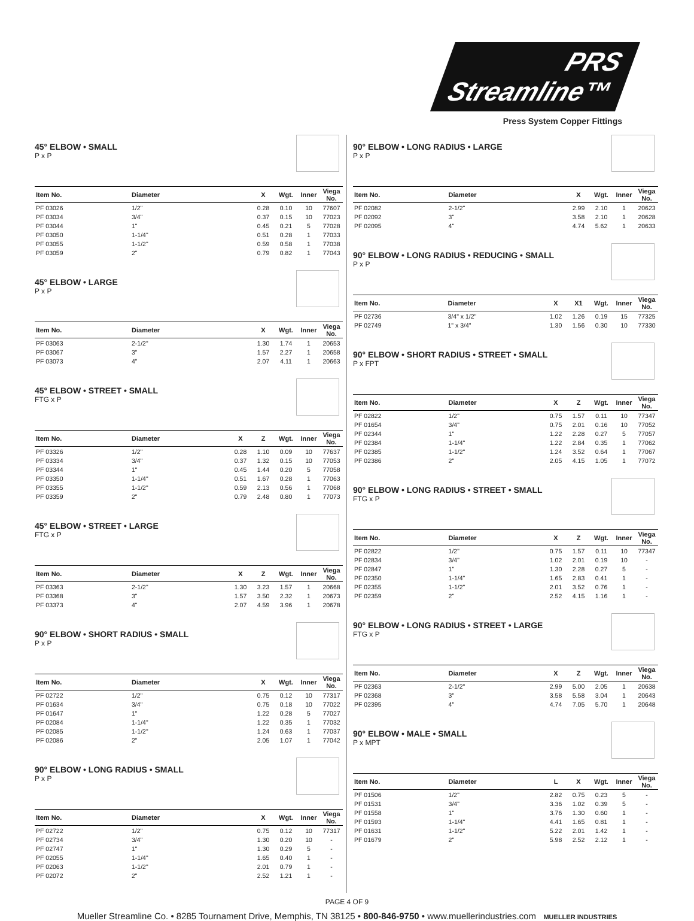PRS Streamline™
Press System Copper Fittings
45° ELBOW • SMALL
P x P
| Item No. | Diameter | | X | Wgt. | Inner | Viega No. |
| --- | --- | --- | --- | --- | --- | --- |
| PF 03026 | 1/2" | | 0.28 | 0.10 | 10 | 77607 |
| PF 03034 | 3/4" | | 0.37 | 0.15 | 10 | 77023 |
| PF 03044 | 1" | | 0.45 | 0.21 | 5 | 77028 |
| PF 03050 | 1-1/4" | | 0.51 | 0.28 | 1 | 77033 |
| PF 03055 | 1-1/2" | | 0.59 | 0.58 | 1 | 77038 |
| PF 03059 | 2" | | 0.79 | 0.82 | 1 | 77043 |
45° ELBOW • LARGE
P x P
| Item No. | Diameter | | X | Wgt. | Inner | Viega No. |
| --- | --- | --- | --- | --- | --- | --- |
| PF 03063 | 2-1/2" | | 1.30 | 1.74 | 1 | 20653 |
| PF 03067 | 3" | | 1.57 | 2.27 | 1 | 20658 |
| PF 03073 | 4" | | 2.07 | 4.11 | 1 | 20663 |
45° ELBOW • STREET • SMALL
FTG x P
| Item No. | Diameter | X | Z | Wgt. | Inner | Viega No. |
| --- | --- | --- | --- | --- | --- | --- |
| PF 03326 | 1/2" | 0.28 | 1.10 | 0.09 | 10 | 77637 |
| PF 03334 | 3/4" | 0.37 | 1.32 | 0.15 | 10 | 77053 |
| PF 03344 | 1" | 0.45 | 1.44 | 0.20 | 5 | 77058 |
| PF 03350 | 1-1/4" | 0.51 | 1.67 | 0.28 | 1 | 77063 |
| PF 03355 | 1-1/2" | 0.59 | 2.13 | 0.56 | 1 | 77068 |
| PF 03359 | 2" | 0.79 | 2.48 | 0.80 | 1 | 77073 |
45° ELBOW • STREET • LARGE
FTG x P
| Item No. | Diameter | X | Z | Wgt. | Inner | Viega No. |
| --- | --- | --- | --- | --- | --- | --- |
| PF 03363 | 2-1/2" | 1.30 | 3.23 | 1.57 | 1 | 20668 |
| PF 03368 | 3" | 1.57 | 3.50 | 2.32 | 1 | 20673 |
| PF 03373 | 4" | 2.07 | 4.59 | 3.96 | 1 | 20678 |
90° ELBOW • SHORT RADIUS • SMALL
P x P
| Item No. | Diameter | | X | Wgt. | Inner | Viega No. |
| --- | --- | --- | --- | --- | --- | --- |
| PF 02722 | 1/2" | | 0.75 | 0.12 | 10 | 77317 |
| PF 01634 | 3/4" | | 0.75 | 0.18 | 10 | 77022 |
| PF 01647 | 1" | | 1.22 | 0.28 | 5 | 77027 |
| PF 02084 | 1-1/4" | | 1.22 | 0.35 | 1 | 77032 |
| PF 02085 | 1-1/2" | | 1.24 | 0.63 | 1 | 77037 |
| PF 02086 | 2" | | 2.05 | 1.07 | 1 | 77042 |
90° ELBOW • LONG RADIUS • SMALL
P x P
| Item No. | Diameter | | X | Wgt. | Inner | Viega No. |
| --- | --- | --- | --- | --- | --- | --- |
| PF 02722 | 1/2" | | 0.75 | 0.12 | 10 | 77317 |
| PF 02734 | 3/4" | | 1.30 | 0.20 | 10 | - |
| PF 02747 | 1" | | 1.30 | 0.29 | 5 | - |
| PF 02055 | 1-1/4" | | 1.65 | 0.40 | 1 | - |
| PF 02063 | 1-1/2" | | 2.01 | 0.79 | 1 | - |
| PF 02072 | 2" | | 2.52 | 1.21 | 1 | - |
90° ELBOW • LONG RADIUS • LARGE
P x P
| Item No. | Diameter | | X | Wgt. | Inner | Viega No. |
| --- | --- | --- | --- | --- | --- | --- |
| PF 02082 | 2-1/2" | | 2.99 | 2.10 | 1 | 20623 |
| PF 02092 | 3" | | 3.58 | 2.10 | 1 | 20628 |
| PF 02095 | 4" | | 4.74 | 5.62 | 1 | 20633 |
90° ELBOW • LONG RADIUS • REDUCING • SMALL
P x P
| Item No. | Diameter | X | X1 | Wgt. | Inner | Viega No. |
| --- | --- | --- | --- | --- | --- | --- |
| PF 02736 | 3/4" x 1/2" | 1.02 | 1.26 | 0.19 | 15 | 77325 |
| PF 02749 | 1" x 3/4" | 1.30 | 1.56 | 0.30 | 10 | 77330 |
90° ELBOW • SHORT RADIUS • STREET • SMALL
P x FPT
| Item No. | Diameter | X | Z | Wgt. | Inner | Viega No. |
| --- | --- | --- | --- | --- | --- | --- |
| PF 02822 | 1/2" | 0.75 | 1.57 | 0.11 | 10 | 77347 |
| PF 01654 | 3/4" | 0.75 | 2.01 | 0.16 | 10 | 77052 |
| PF 02344 | 1" | 1.22 | 2.28 | 0.27 | 5 | 77057 |
| PF 02384 | 1-1/4" | 1.22 | 2.84 | 0.35 | 1 | 77062 |
| PF 02385 | 1-1/2" | 1.24 | 3.52 | 0.64 | 1 | 77067 |
| PF 02386 | 2" | 2.05 | 4.15 | 1.05 | 1 | 77072 |
90° ELBOW • LONG RADIUS • STREET • SMALL
FTG x P
| Item No. | Diameter | X | Z | Wgt. | Inner | Viega No. |
| --- | --- | --- | --- | --- | --- | --- |
| PF 02822 | 1/2" | 0.75 | 1.57 | 0.11 | 10 | 77347 |
| PF 02834 | 3/4" | 1.02 | 2.01 | 0.19 | 10 | - |
| PF 02847 | 1" | 1.30 | 2.28 | 0.27 | 5 | - |
| PF 02350 | 1-1/4" | 1.65 | 2.83 | 0.41 | 1 | - |
| PF 02355 | 1-1/2" | 2.01 | 3.52 | 0.76 | 1 | - |
| PF 02359 | 2" | 2.52 | 4.15 | 1.16 | 1 | - |
90° ELBOW • LONG RADIUS • STREET • LARGE
FTG x P
| Item No. | Diameter | X | Z | Wgt. | Inner | Viega No. |
| --- | --- | --- | --- | --- | --- | --- |
| PF 02363 | 2-1/2" | 2.99 | 5.00 | 2.05 | 1 | 20638 |
| PF 02368 | 3" | 3.58 | 5.58 | 3.04 | 1 | 20643 |
| PF 02395 | 4" | 4.74 | 7.05 | 5.70 | 1 | 20648 |
90° ELBOW • MALE • SMALL
P x MPT
| Item No. | Diameter | L | X | Wgt. | Inner | Viega No. |
| --- | --- | --- | --- | --- | --- | --- |
| PF 01506 | 1/2" | 2.82 | 0.75 | 0.23 | 5 | - |
| PF 01531 | 3/4" | 3.36 | 1.02 | 0.39 | 5 | - |
| PF 01558 | 1" | 3.76 | 1.30 | 0.60 | 1 | - |
| PF 01593 | 1-1/4" | 4.41 | 1.65 | 0.81 | 1 | - |
| PF 01631 | 1-1/2" | 5.22 | 2.01 | 1.42 | 1 | - |
| PF 01679 | 2" | 5.98 | 2.52 | 2.12 | 1 | - |
PAGE 4 OF 9
Mueller Streamline Co. • 8285 Tournament Drive, Memphis, TN 38125 • 800-846-9750 • www.muellerindustries.com MUELLER INDUSTRIES